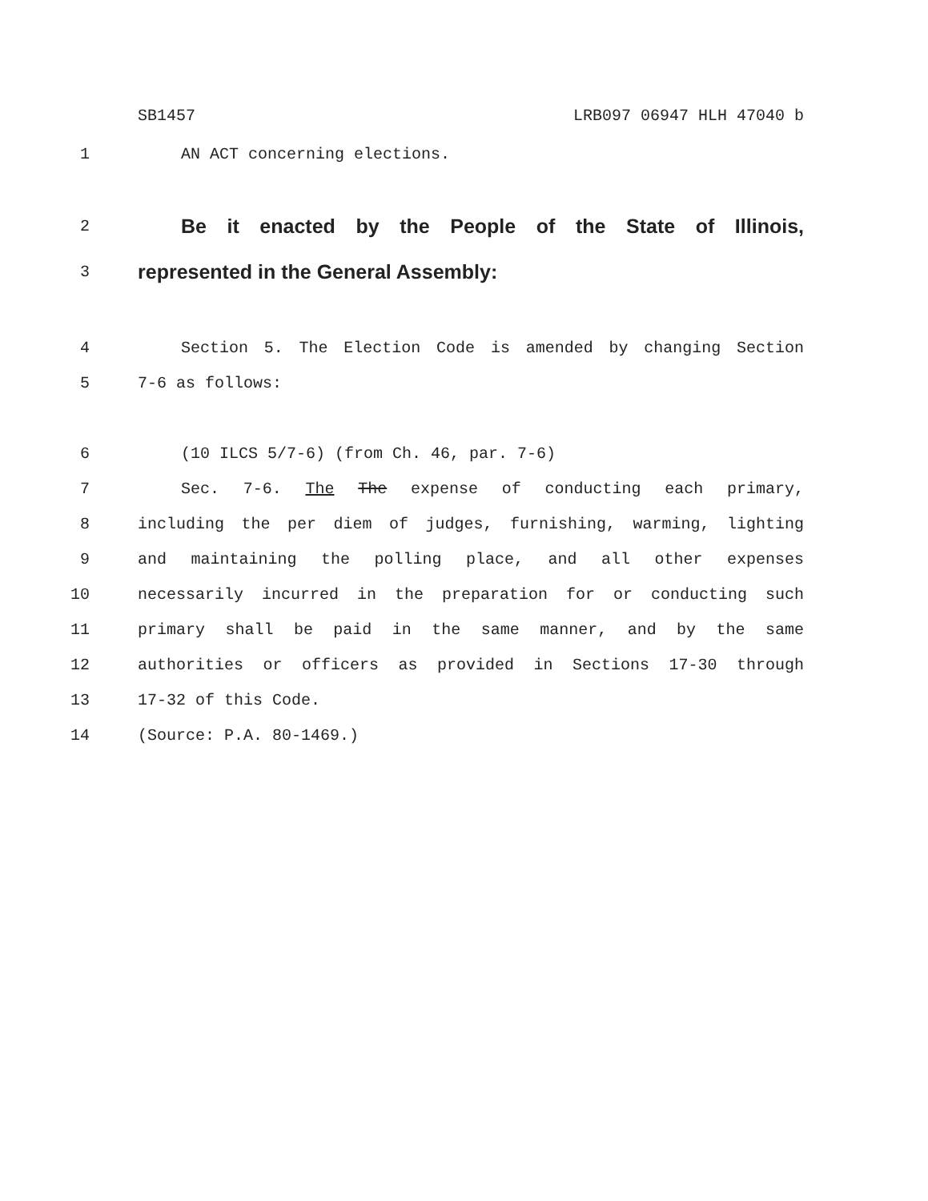SB1457 LRB097 06947 HLH 47040 b
1 AN ACT concerning elections.
2 Be it enacted by the People of the State of Illinois,
3 represented in the General Assembly:
4 Section 5. The Election Code is amended by changing Section
5 7-6 as follows:
6 (10 ILCS 5/7-6) (from Ch. 46, par. 7-6)
7 Sec. 7-6. The The expense of conducting each primary,
8 including the per diem of judges, furnishing, warming, lighting
9 and maintaining the polling place, and all other expenses
10 necessarily incurred in the preparation for or conducting such
11 primary shall be paid in the same manner, and by the same
12 authorities or officers as provided in Sections 17-30 through
13 17-32 of this Code.
14 (Source: P.A. 80-1469.)